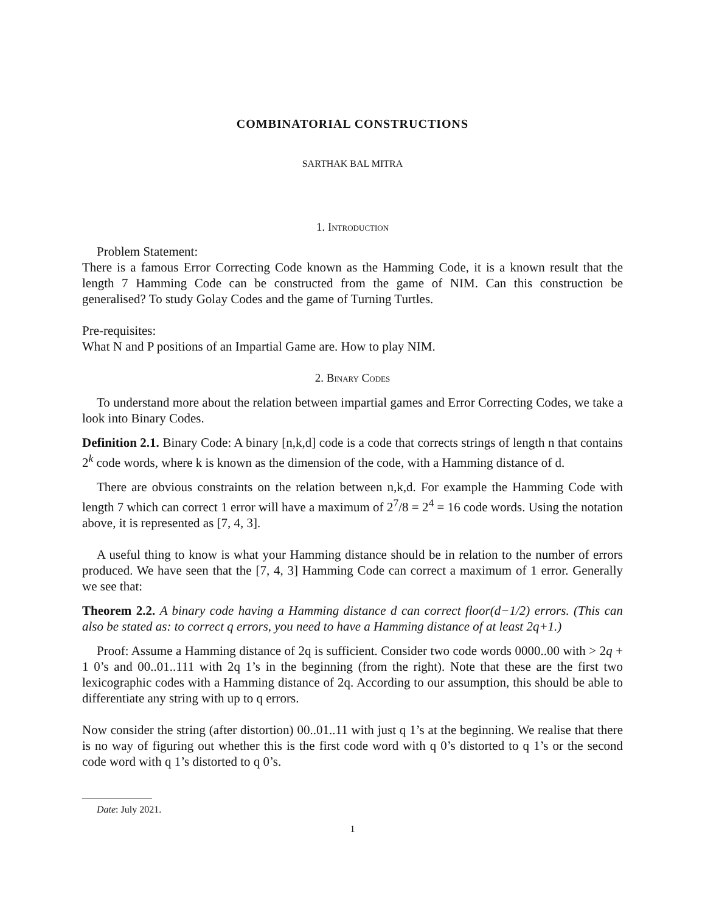COMBINATORIAL CONSTRUCTIONS
SARTHAK BAL MITRA
1. Introduction
Problem Statement:
There is a famous Error Correcting Code known as the Hamming Code, it is a known result that the length 7 Hamming Code can be constructed from the game of NIM. Can this construction be generalised? To study Golay Codes and the game of Turning Turtles.
Pre-requisites:
What N and P positions of an Impartial Game are. How to play NIM.
2. Binary Codes
To understand more about the relation between impartial games and Error Correcting Codes, we take a look into Binary Codes.
Definition 2.1. Binary Code: A binary [n,k,d] code is a code that corrects strings of length n that contains 2<sup>k</sup> code words, where k is known as the dimension of the code, with a Hamming distance of d.
There are obvious constraints on the relation between n,k,d. For example the Hamming Code with length 7 which can correct 1 error will have a maximum of 2<sup>7</sup>/8 = 2<sup>4</sup> = 16 code words. Using the notation above, it is represented as [7, 4, 3].
A useful thing to know is what your Hamming distance should be in relation to the number of errors produced. We have seen that the [7, 4, 3] Hamming Code can correct a maximum of 1 error. Generally we see that:
Theorem 2.2. A binary code having a Hamming distance d can correct floor(d−1/2) errors. (This can also be stated as: to correct q errors, you need to have a Hamming distance of at least 2q+1.)
Proof: Assume a Hamming distance of 2q is sufficient. Consider two code words 0000..00 with > 2q + 1 0’s and 00..01..111 with 2q 1’s in the beginning (from the right). Note that these are the first two lexicographic codes with a Hamming distance of 2q. According to our assumption, this should be able to differentiate any string with up to q errors.
Now consider the string (after distortion) 00..01..11 with just q 1’s at the beginning. We realise that there is no way of figuring out whether this is the first code word with q 0’s distorted to q 1’s or the second code word with q 1’s distorted to q 0’s.
Date: July 2021.
1